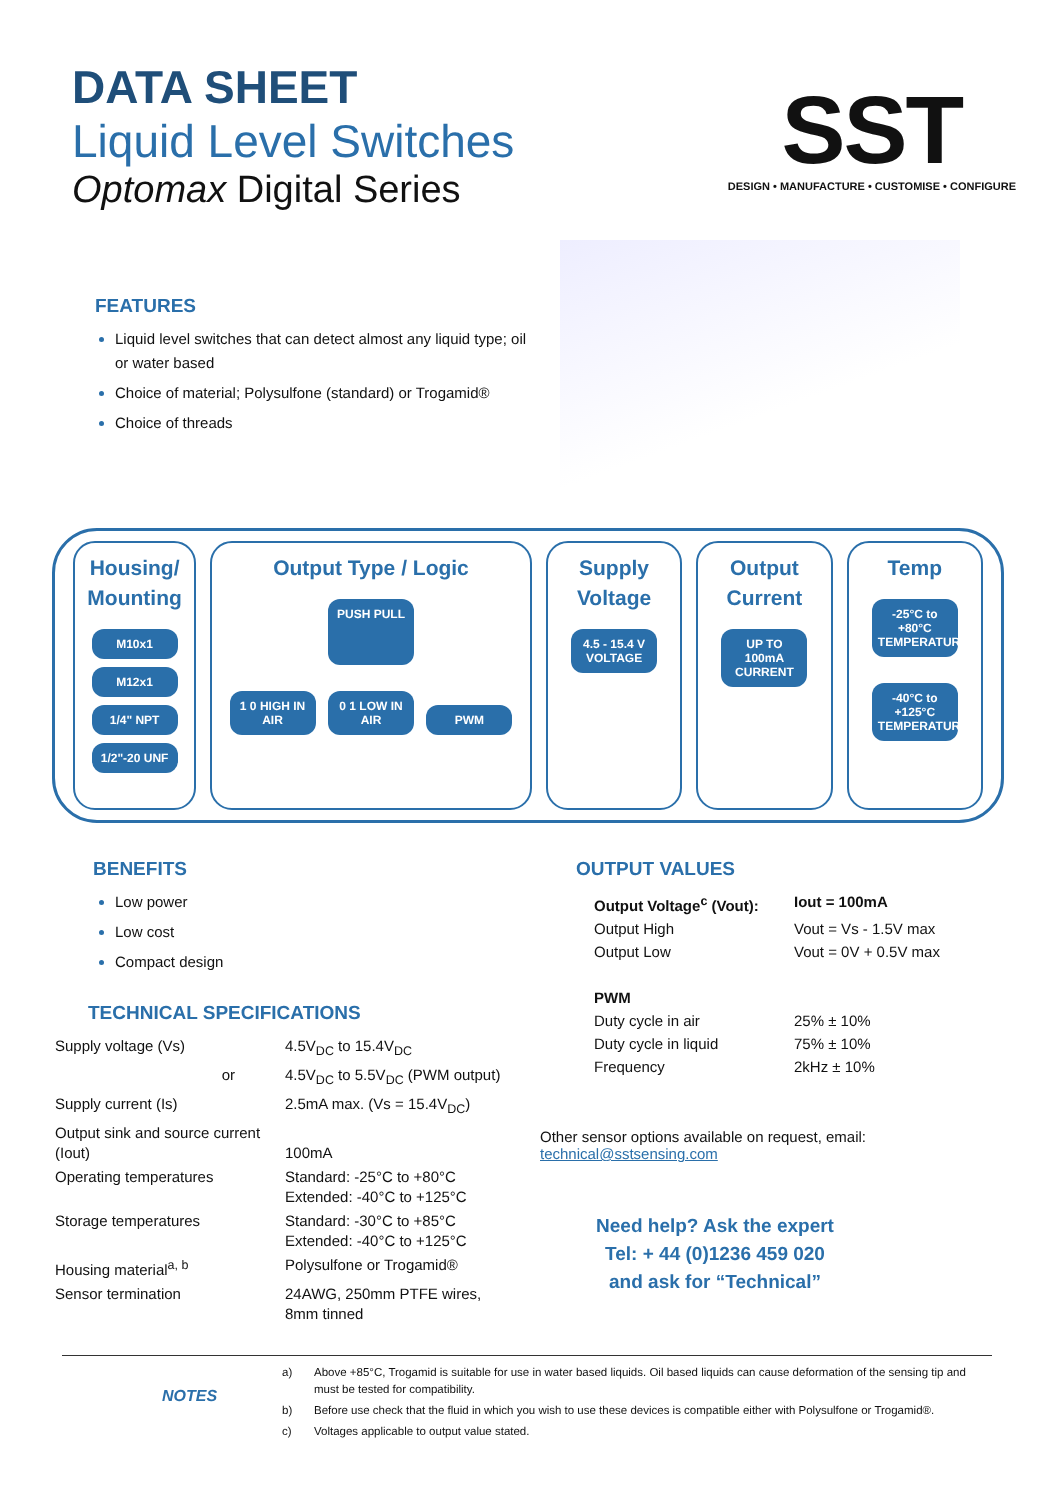DATA SHEET
Liquid Level Switches
Optomax Digital Series
SST
DESIGN • MANUFACTURE • CUSTOMISE • CONFIGURE
FEATURES
Liquid level switches that can detect almost any liquid type; oil or water based
Choice of material; Polysulfone (standard) or Trogamid®
Choice of threads
Housing/ Mounting
M10x1 M12x1 1/4" NPT 1/2"-20 UNF
Output Type / Logic
PUSH PULL
1 0 HIGH IN AIR 0 1 LOW IN AIR PWM
Supply Voltage
4.5 - 15.4 V VOLTAGE
Output Current
UP TO 100mA CURRENT
Temp
-25°C to +80°C TEMPERATURE
-40°C to +125°C TEMPERATURE
BENEFITS
Low power
Low cost
Compact design
TECHNICAL SPECIFICATIONS
| Supply voltage (Vs) | 4.5V<sub>DC</sub> to 15.4V<sub>DC</sub> |
| or | 4.5V<sub>DC</sub> to 5.5V<sub>DC</sub> (PWM output) |
| Supply current (Is) | 2.5mA max. (Vs = 15.4V<sub>DC</sub>) |
| Output sink and source current (Iout) | 100mA |
| Operating temperatures | Standard: -25°C to +80°C Extended: -40°C to +125°C |
| Storage temperatures | Standard: -30°C to +85°C Extended: -40°C to +125°C |
| Housing material<sup>a, b</sup> | Polysulfone or Trogamid® |
| Sensor termination | 24AWG, 250mm PTFE wires, 8mm tinned |
OUTPUT VALUES
| Output Voltage<sup>c</sup> (Vout): | Iout = 100mA |
| Output High | Vout = Vs - 1.5V max |
| Output Low | Vout = 0V + 0.5V max |
| PWM | |
| Duty cycle in air | 25% ± 10% |
| Duty cycle in liquid | 75% ± 10% |
| Frequency | 2kHz ± 10% |
Other sensor options available on request, email:
technical@sstsensing.com
Need help? Ask the expert
Tel: + 44 (0)1236 459 020
and ask for “Technical”
NOTES
| a) | Above +85°C, Trogamid is suitable for use in water based liquids. Oil based liquids can cause deformation of the sensing tip and must be tested for compatibility. |
| b) | Before use check that the fluid in which you wish to use these devices is compatible either with Polysulfone or Trogamid®. |
| c) | Voltages applicable to output value stated. |